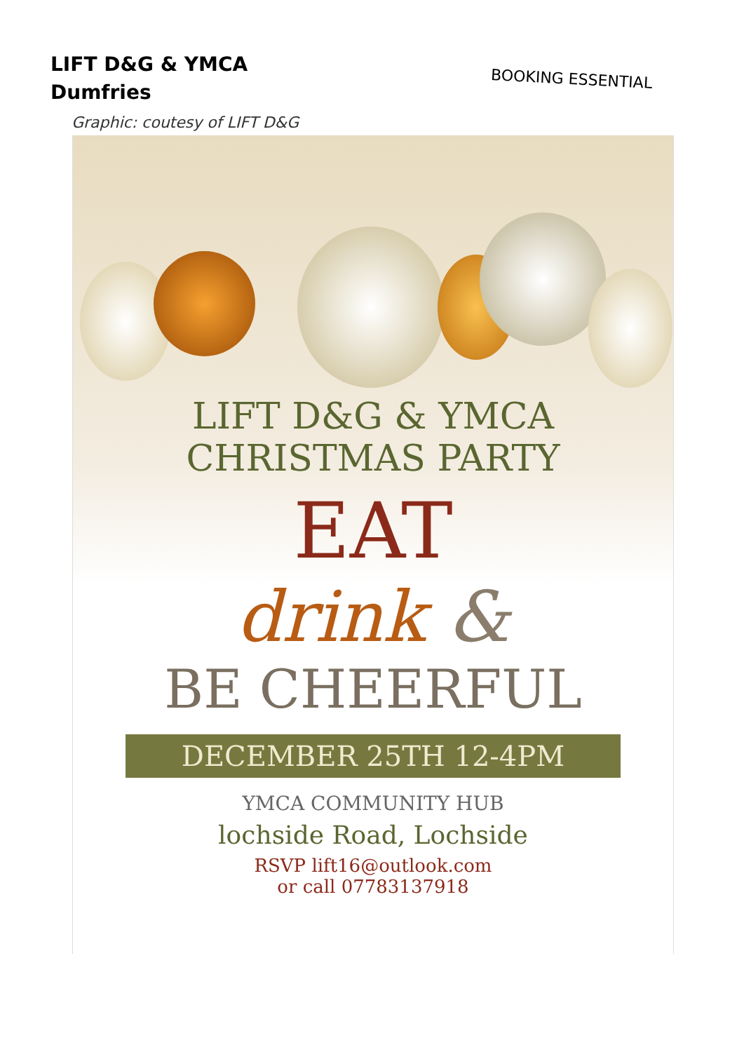LIFT D&G & YMCA
Dumfries
BOOKING ESSENTIAL
Graphic: coutesy of LIFT D&G
LIFT D&G & YMCA
CHRISTMAS PARTY
EAT
drink &
BE CHEERFUL
DECEMBER 25TH 12-4PM
YMCA COMMUNITY HUB
lochside Road, Lochside
RSVP lift16@outlook.com
or call 07783137918